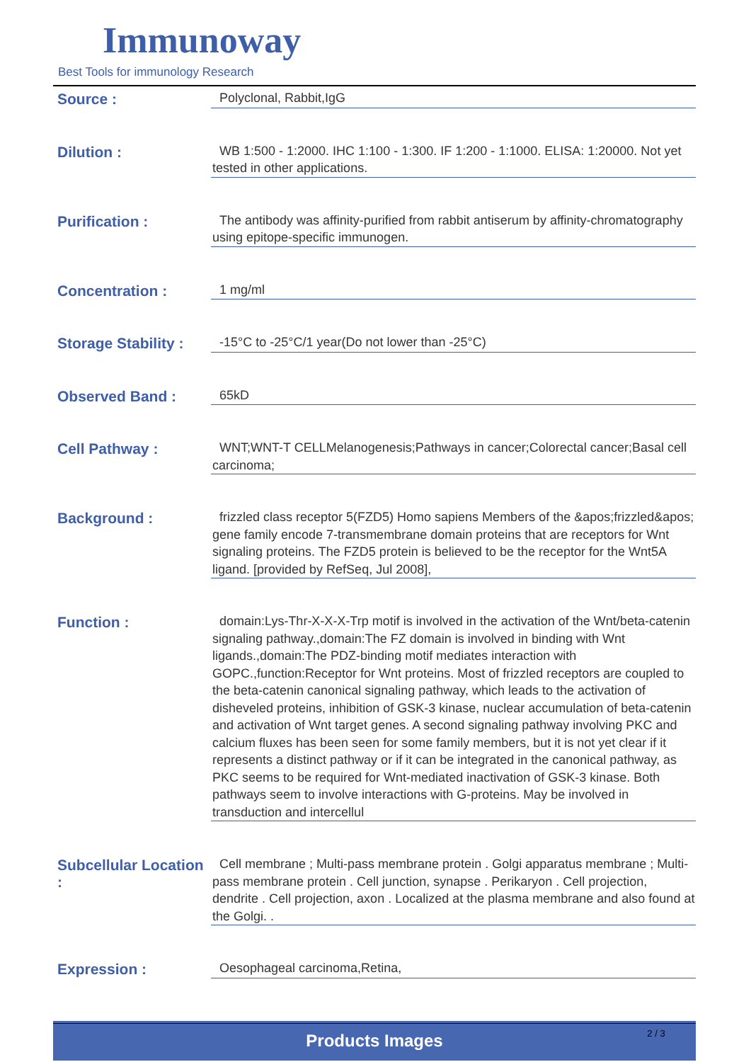Immunoway
Best Tools for immunology Research
| Source : | Polyclonal, Rabbit,IgG |
| Dilution : | WB 1:500 - 1:2000. IHC 1:100 - 1:300. IF 1:200 - 1:1000. ELISA: 1:20000. Not yet tested in other applications. |
| Purification : | The antibody was affinity-purified from rabbit antiserum by affinity-chromatography using epitope-specific immunogen. |
| Concentration : | 1 mg/ml |
| Storage Stability : | -15°C to -25°C/1 year(Do not lower than -25°C) |
| Observed Band : | 65kD |
| Cell Pathway : | WNT;WNT-T CELLMelanogenesis;Pathways in cancer;Colorectal cancer;Basal cell carcinoma; |
| Background : | frizzled class receptor 5(FZD5) Homo sapiens Members of the &apos;frizzled&apos; gene family encode 7-transmembrane domain proteins that are receptors for Wnt signaling proteins. The FZD5 protein is believed to be the receptor for the Wnt5A ligand. [provided by RefSeq, Jul 2008], |
| Function : | domain:Lys-Thr-X-X-X-Trp motif is involved in the activation of the Wnt/beta-catenin signaling pathway.,domain:The FZ domain is involved in binding with Wnt ligands.,domain:The PDZ-binding motif mediates interaction with GOPC.,function:Receptor for Wnt proteins. Most of frizzled receptors are coupled to the beta-catenin canonical signaling pathway, which leads to the activation of disheveled proteins, inhibition of GSK-3 kinase, nuclear accumulation of beta-catenin and activation of Wnt target genes. A second signaling pathway involving PKC and calcium fluxes has been seen for some family members, but it is not yet clear if it represents a distinct pathway or if it can be integrated in the canonical pathway, as PKC seems to be required for Wnt-mediated inactivation of GSK-3 kinase. Both pathways seem to involve interactions with G-proteins. May be involved in transduction and intercellul |
| Subcellular Location : | Cell membrane ; Multi-pass membrane protein . Golgi apparatus membrane ; Multi-pass membrane protein . Cell junction, synapse . Perikaryon . Cell projection, dendrite . Cell projection, axon . Localized at the plasma membrane and also found at the Golgi. . |
| Expression : | Oesophageal carcinoma,Retina, |
Products Images
2 / 3